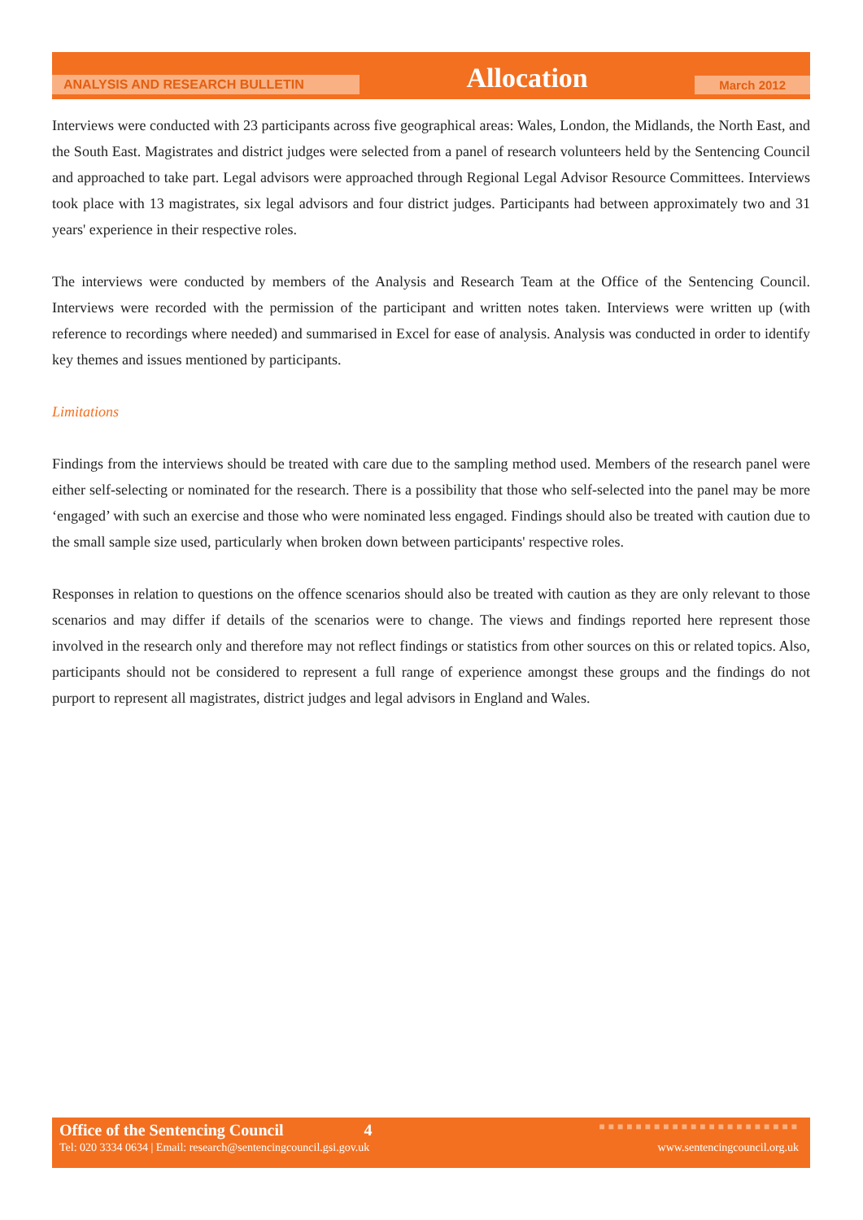ANALYSIS AND RESEARCH BULLETIN Allocation March 2012
Interviews were conducted with 23 participants across five geographical areas: Wales, London, the Midlands, the North East, and the South East. Magistrates and district judges were selected from a panel of research volunteers held by the Sentencing Council and approached to take part. Legal advisors were approached through Regional Legal Advisor Resource Committees. Interviews took place with 13 magistrates, six legal advisors and four district judges. Participants had between approximately two and 31 years' experience in their respective roles.
The interviews were conducted by members of the Analysis and Research Team at the Office of the Sentencing Council. Interviews were recorded with the permission of the participant and written notes taken. Interviews were written up (with reference to recordings where needed) and summarised in Excel for ease of analysis. Analysis was conducted in order to identify key themes and issues mentioned by participants.
Limitations
Findings from the interviews should be treated with care due to the sampling method used. Members of the research panel were either self-selecting or nominated for the research. There is a possibility that those who self-selected into the panel may be more ‘engaged’ with such an exercise and those who were nominated less engaged. Findings should also be treated with caution due to the small sample size used, particularly when broken down between participants' respective roles.
Responses in relation to questions on the offence scenarios should also be treated with caution as they are only relevant to those scenarios and may differ if details of the scenarios were to change. The views and findings reported here represent those involved in the research only and therefore may not reflect findings or statistics from other sources on this or related topics. Also, participants should not be considered to represent a full range of experience amongst these groups and the findings do not purport to represent all magistrates, district judges and legal advisors in England and Wales.
Office of the Sentencing Council 4 ■■■■■■■■■■■■■■■■■■■■■■
Tel: 020 3334 0634 | Email: research@sentencingcouncil.gsi.gov.uk www.sentencingcouncil.org.uk